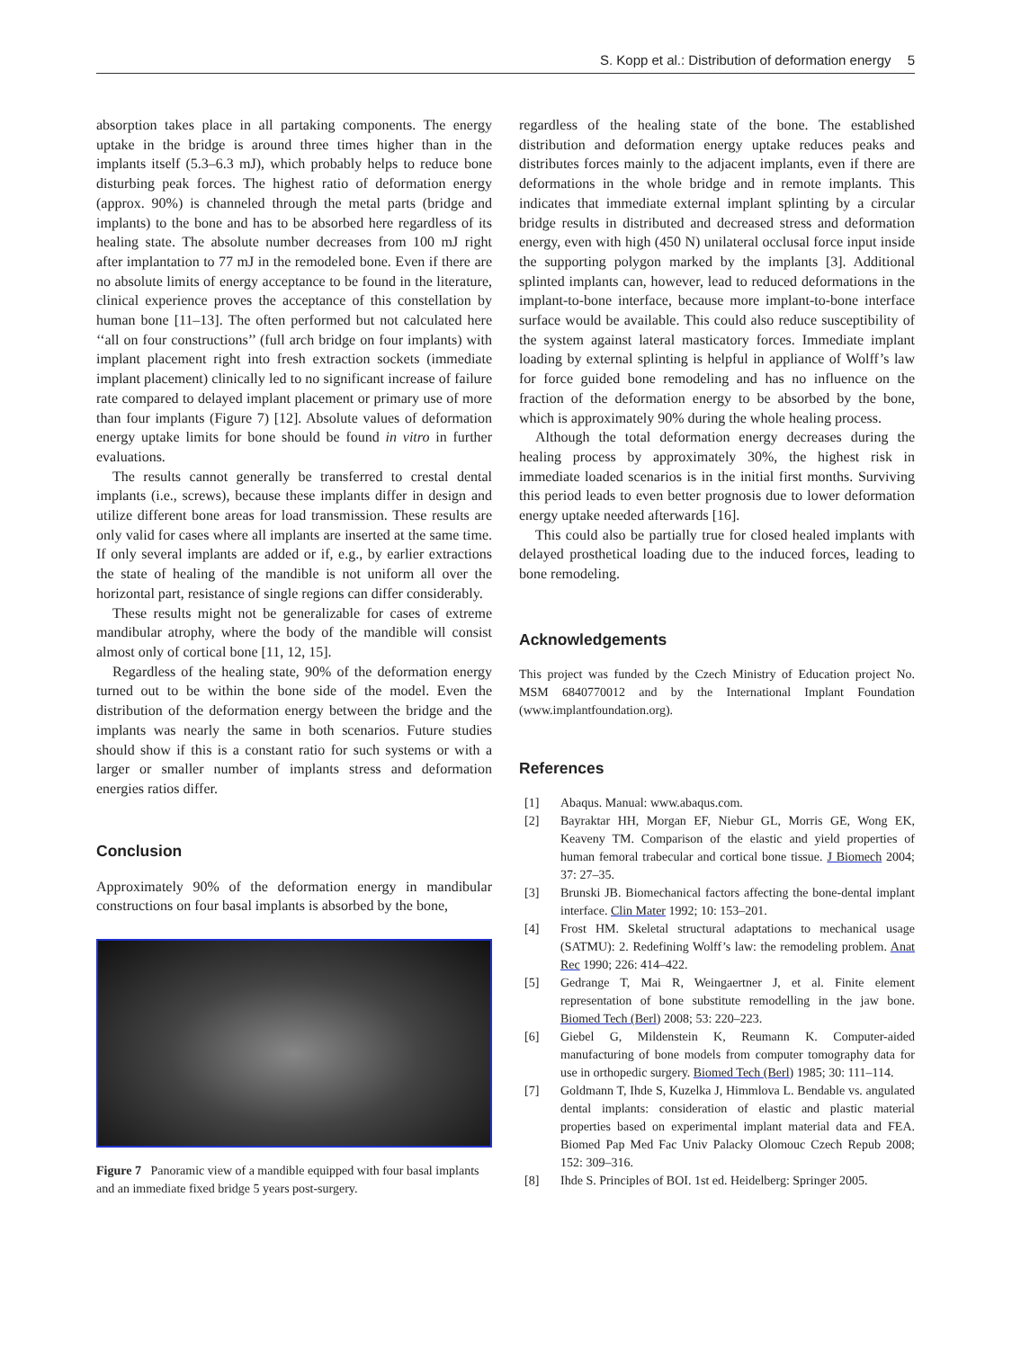S. Kopp et al.: Distribution of deformation energy 5
absorption takes place in all partaking components. The energy uptake in the bridge is around three times higher than in the implants itself (5.3–6.3 mJ), which probably helps to reduce bone disturbing peak forces. The highest ratio of deformation energy (approx. 90%) is channeled through the metal parts (bridge and implants) to the bone and has to be absorbed here regardless of its healing state. The absolute number decreases from 100 mJ right after implantation to 77 mJ in the remodeled bone. Even if there are no absolute limits of energy acceptance to be found in the literature, clinical experience proves the acceptance of this constellation by human bone [11–13]. The often performed but not calculated here ‘‘all on four constructions’’ (full arch bridge on four implants) with implant placement right into fresh extraction sockets (immediate implant placement) clinically led to no significant increase of failure rate compared to delayed implant placement or primary use of more than four implants (Figure 7) [12]. Absolute values of deformation energy uptake limits for bone should be found in vitro in further evaluations.
The results cannot generally be transferred to crestal dental implants (i.e., screws), because these implants differ in design and utilize different bone areas for load transmission. These results are only valid for cases where all implants are inserted at the same time. If only several implants are added or if, e.g., by earlier extractions the state of healing of the mandible is not uniform all over the horizontal part, resistance of single regions can differ considerably.
These results might not be generalizable for cases of extreme mandibular atrophy, where the body of the mandible will consist almost only of cortical bone [11, 12, 15].
Regardless of the healing state, 90% of the deformation energy turned out to be within the bone side of the model. Even the distribution of the deformation energy between the bridge and the implants was nearly the same in both scenarios. Future studies should show if this is a constant ratio for such systems or with a larger or smaller number of implants stress and deformation energies ratios differ.
Conclusion
Approximately 90% of the deformation energy in mandibular constructions on four basal implants is absorbed by the bone,
Figure 7 Panoramic view of a mandible equipped with four basal implants and an immediate fixed bridge 5 years post-surgery.
regardless of the healing state of the bone. The established distribution and deformation energy uptake reduces peaks and distributes forces mainly to the adjacent implants, even if there are deformations in the whole bridge and in remote implants. This indicates that immediate external implant splinting by a circular bridge results in distributed and decreased stress and deformation energy, even with high (450 N) unilateral occlusal force input inside the supporting polygon marked by the implants [3]. Additional splinted implants can, however, lead to reduced deformations in the implant-to-bone interface, because more implant-to-bone interface surface would be available. This could also reduce susceptibility of the system against lateral masticatory forces. Immediate implant loading by external splinting is helpful in appliance of Wolff’s law for force guided bone remodeling and has no influence on the fraction of the deformation energy to be absorbed by the bone, which is approximately 90% during the whole healing process.
Although the total deformation energy decreases during the healing process by approximately 30%, the highest risk in immediate loaded scenarios is in the initial first months. Surviving this period leads to even better prognosis due to lower deformation energy uptake needed afterwards [16].
This could also be partially true for closed healed implants with delayed prosthetical loading due to the induced forces, leading to bone remodeling.
Acknowledgements
This project was funded by the Czech Ministry of Education project No. MSM 6840770012 and by the International Implant Foundation (www.implantfoundation.org).
References
[1] Abaqus. Manual: www.abaqus.com.
[2] Bayraktar HH, Morgan EF, Niebur GL, Morris GE, Wong EK, Keaveny TM. Comparison of the elastic and yield properties of human femoral trabecular and cortical bone tissue. J Biomech 2004; 37: 27–35.
[3] Brunski JB. Biomechanical factors affecting the bone-dental implant interface. Clin Mater 1992; 10: 153–201.
[4] Frost HM. Skeletal structural adaptations to mechanical usage (SATMU): 2. Redefining Wolff’s law: the remodeling problem. Anat Rec 1990; 226: 414–422.
[5] Gedrange T, Mai R, Weingaertner J, et al. Finite element representation of bone substitute remodelling in the jaw bone. Biomed Tech (Berl) 2008; 53: 220–223.
[6] Giebel G, Mildenstein K, Reumann K. Computer-aided manufacturing of bone models from computer tomography data for use in orthopedic surgery. Biomed Tech (Berl) 1985; 30: 111–114.
[7] Goldmann T, Ihde S, Kuzelka J, Himmlova L. Bendable vs. angulated dental implants: consideration of elastic and plastic material properties based on experimental implant material data and FEA. Biomed Pap Med Fac Univ Palacky Olomouc Czech Repub 2008; 152: 309–316.
[8] Ihde S. Principles of BOI. 1st ed. Heidelberg: Springer 2005.